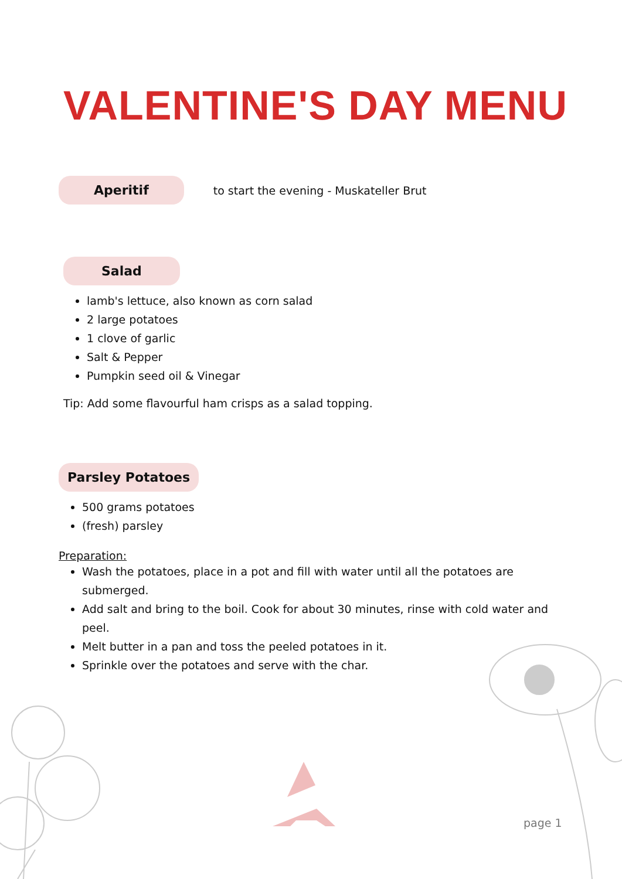VALENTINE'S DAY MENU
Aperitif to start the evening - Muskateller Brut
Salad
lamb's lettuce, also known as corn salad
2 large potatoes
1 clove of garlic
Salt & Pepper
Pumpkin seed oil & Vinegar
Tip: Add some flavourful ham crisps as a salad topping.
Parsley Potatoes
500 grams potatoes
(fresh) parsley
Preparation:
Wash the potatoes, place in a pot and fill with water until all the potatoes are submerged.
Add salt and bring to the boil. Cook for about 30 minutes, rinse with cold water and peel.
Melt butter in a pan and toss the peeled potatoes in it.
Sprinkle over the potatoes and serve with the char.
page 1